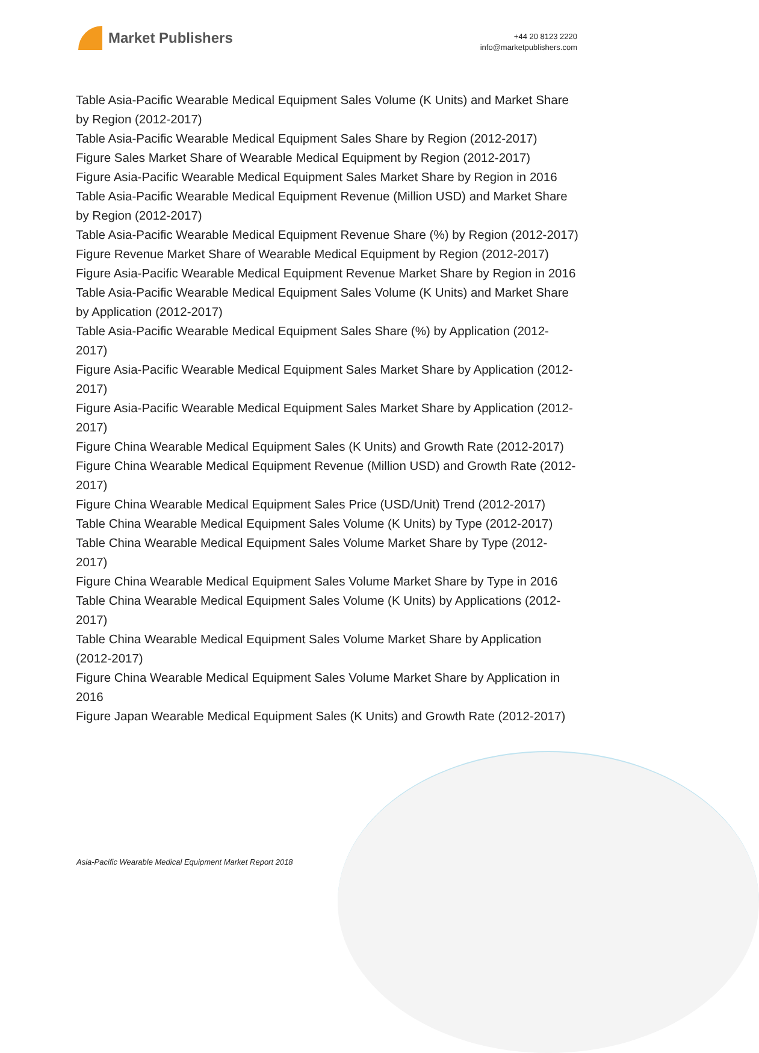Market Publishers
+44 20 8123 2220
info@marketpublishers.com
Table Asia-Pacific Wearable Medical Equipment Sales Volume (K Units) and Market Share by Region (2012-2017)
Table Asia-Pacific Wearable Medical Equipment Sales Share by Region (2012-2017)
Figure Sales Market Share of Wearable Medical Equipment by Region (2012-2017)
Figure Asia-Pacific Wearable Medical Equipment Sales Market Share by Region in 2016
Table Asia-Pacific Wearable Medical Equipment Revenue (Million USD) and Market Share by Region (2012-2017)
Table Asia-Pacific Wearable Medical Equipment Revenue Share (%) by Region (2012-2017)
Figure Revenue Market Share of Wearable Medical Equipment by Region (2012-2017)
Figure Asia-Pacific Wearable Medical Equipment Revenue Market Share by Region in 2016
Table Asia-Pacific Wearable Medical Equipment Sales Volume (K Units) and Market Share by Application (2012-2017)
Table Asia-Pacific Wearable Medical Equipment Sales Share (%) by Application (2012-2017)
Figure Asia-Pacific Wearable Medical Equipment Sales Market Share by Application (2012-2017)
Figure Asia-Pacific Wearable Medical Equipment Sales Market Share by Application (2012-2017)
Figure China Wearable Medical Equipment Sales (K Units) and Growth Rate (2012-2017)
Figure China Wearable Medical Equipment Revenue (Million USD) and Growth Rate (2012-2017)
Figure China Wearable Medical Equipment Sales Price (USD/Unit) Trend (2012-2017)
Table China Wearable Medical Equipment Sales Volume (K Units) by Type (2012-2017)
Table China Wearable Medical Equipment Sales Volume Market Share by Type (2012-2017)
Figure China Wearable Medical Equipment Sales Volume Market Share by Type in 2016
Table China Wearable Medical Equipment Sales Volume (K Units) by Applications (2012-2017)
Table China Wearable Medical Equipment Sales Volume Market Share by Application (2012-2017)
Figure China Wearable Medical Equipment Sales Volume Market Share by Application in 2016
Figure Japan Wearable Medical Equipment Sales (K Units) and Growth Rate (2012-2017)
Asia-Pacific Wearable Medical Equipment Market Report 2018